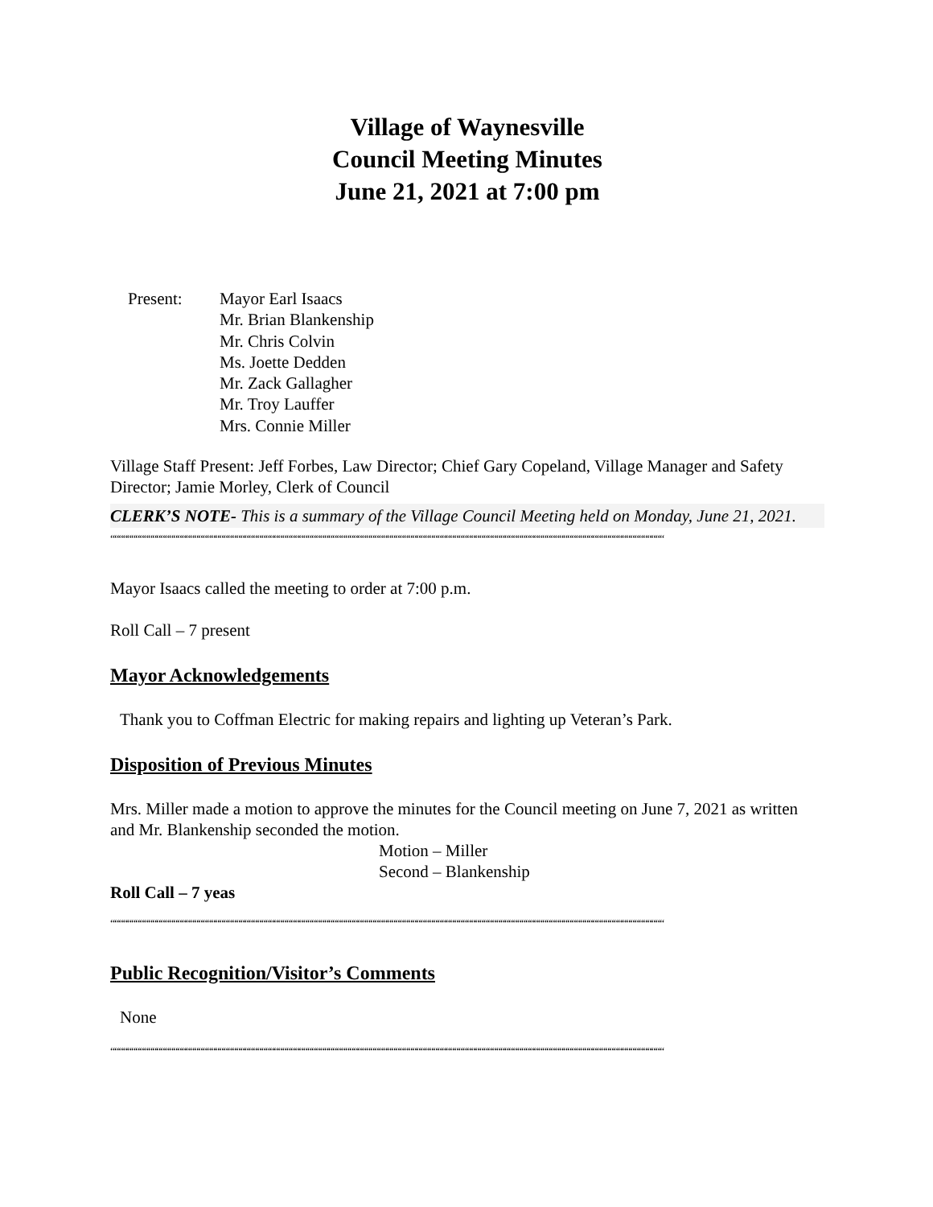Village of Waynesville
Council Meeting Minutes
June 21, 2021 at 7:00 pm
Present: Mayor Earl Isaacs
Mr. Brian Blankenship
Mr. Chris Colvin
Ms. Joette Dedden
Mr. Zack Gallagher
Mr. Troy Lauffer
Mrs. Connie Miller
Village Staff Present: Jeff Forbes, Law Director; Chief Gary Copeland, Village Manager and Safety Director; Jamie Morley, Clerk of Council
CLERK’S NOTE- This is a summary of the Village Council Meeting held on Monday, June 21, 2021.
““““““““““““““““““““““““““““““““““““““““““““““““““““““““““““““““““““““““““““““““““““““““““““““““““““““““““““““““““““““““““““““““““““
Mayor Isaacs called the meeting to order at 7:00 p.m.
Roll Call – 7 present
Mayor Acknowledgements
Thank you to Coffman Electric for making repairs and lighting up Veteran’s Park.
Disposition of Previous Minutes
Mrs. Miller made a motion to approve the minutes for the Council meeting on June 7, 2021 as written and Mr. Blankenship seconded the motion.
Motion – Miller
Second – Blankenship
Roll Call – 7 yeas
““““““““““““““““““““““““““““““““““““““““““““““““““““““““““““““““““““““““““““““““““““““““““““““““““““““““““““““““““““““““““““““““““““
Public Recognition/Visitor’s Comments
None
““““““““““““““““““““““““““““““““““““““““““““““““““““““““““““““““““““““““““““““““““““““““““““““““““““““““““““““““““““““““““““““““““““